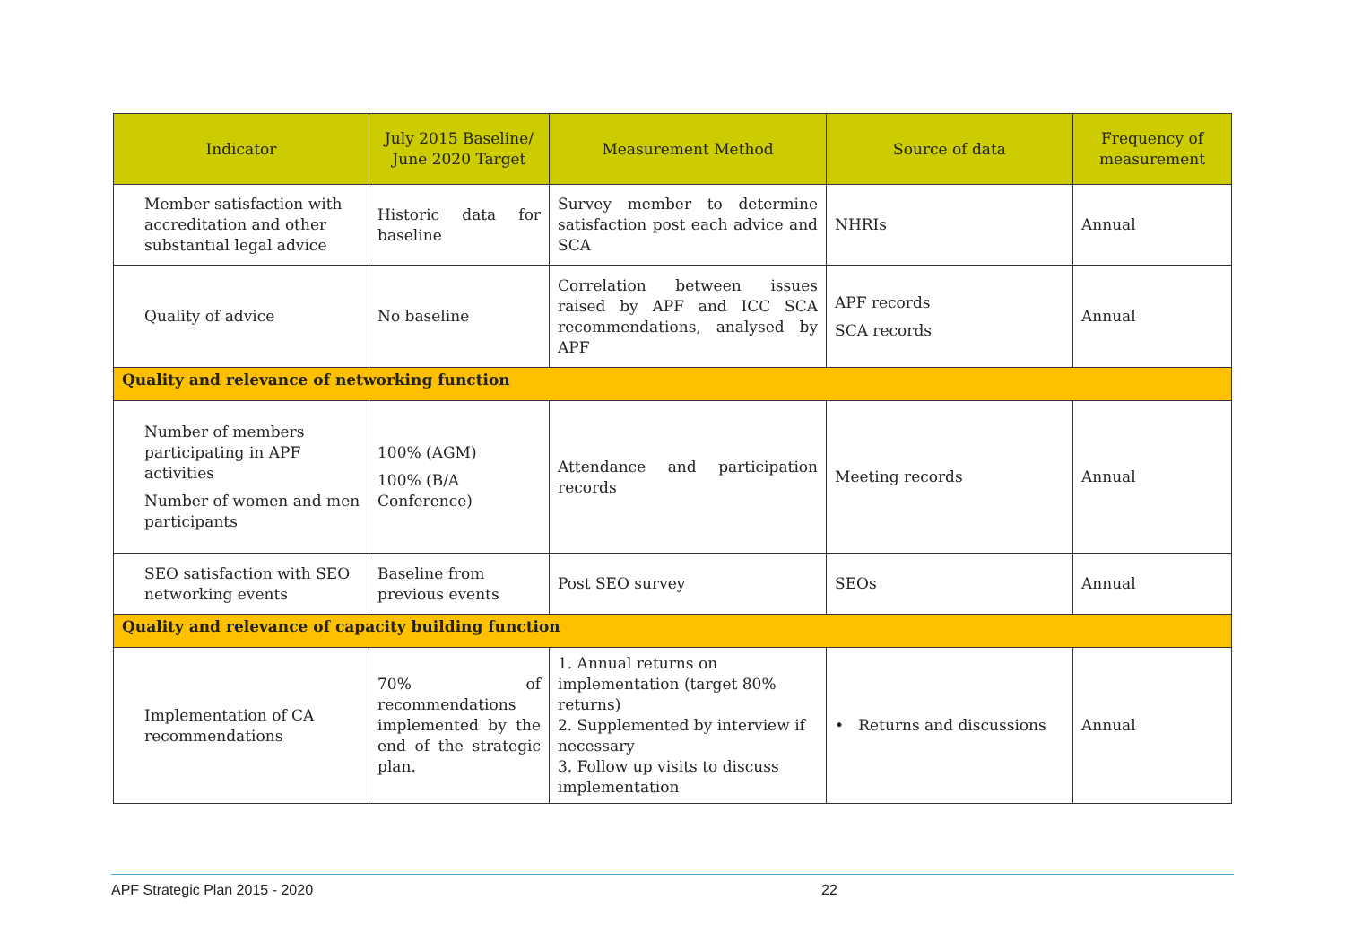| Indicator | July 2015 Baseline/ June 2020 Target | Measurement Method | Source of data | Frequency of measurement |
| --- | --- | --- | --- | --- |
| Member satisfaction with accreditation and other substantial legal advice | Historic data for baseline | Survey member to determine satisfaction post each advice and SCA | NHRIs | Annual |
| Quality of advice | No baseline | Correlation between issues raised by APF and ICC SCA recommendations, analysed by APF | APF records SCA records | Annual |
| Quality and relevance of networking function | | | | |
| Number of members participating in APF activities Number of women and men participants | 100% (AGM) 100% (B/A Conference) | Attendance and participation records | Meeting records | Annual |
| SEO satisfaction with SEO networking events | Baseline from previous events | Post SEO survey | SEOs | Annual |
| Quality and relevance of capacity building function | | | | |
| Implementation of CA recommendations | 70% of recommendations implemented by the end of the strategic plan. | 1. Annual returns on implementation (target 80% returns) 2. Supplemented by interview if necessary 3. Follow up visits to discuss implementation | • Returns and discussions | Annual |
APF Strategic Plan 2015 - 2020 22